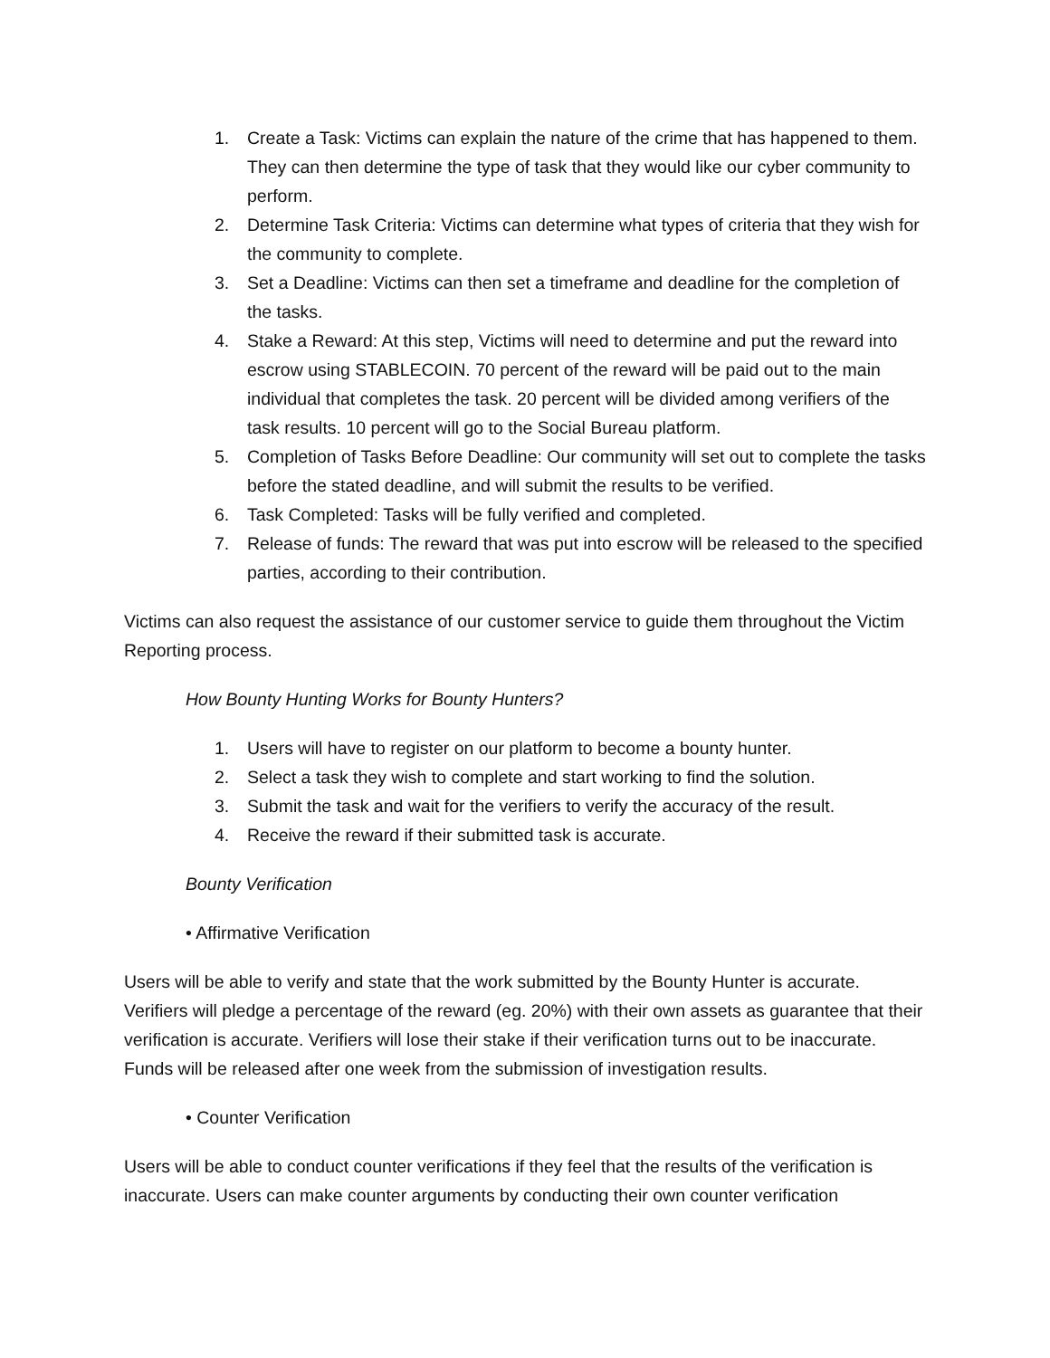1. Create a Task: Victims can explain the nature of the crime that has happened to them. They can then determine the type of task that they would like our cyber community to perform.
2. Determine Task Criteria: Victims can determine what types of criteria that they wish for the community to complete.
3. Set a Deadline: Victims can then set a timeframe and deadline for the completion of the tasks.
4. Stake a Reward: At this step, Victims will need to determine and put the reward into escrow using STABLECOIN. 70 percent of the reward will be paid out to the main individual that completes the task. 20 percent will be divided among verifiers of the task results. 10 percent will go to the Social Bureau platform.
5. Completion of Tasks Before Deadline: Our community will set out to complete the tasks before the stated deadline, and will submit the results to be verified.
6. Task Completed: Tasks will be fully verified and completed.
7. Release of funds: The reward that was put into escrow will be released to the specified parties, according to their contribution.
Victims can also request the assistance of our customer service to guide them throughout the Victim Reporting process.
How Bounty Hunting Works for Bounty Hunters?
1. Users will have to register on our platform to become a bounty hunter.
2. Select a task they wish to complete and start working to find the solution.
3. Submit the task and wait for the verifiers to verify the accuracy of the result.
4. Receive the reward if their submitted task is accurate.
Bounty Verification
• Affirmative Verification
Users will be able to verify and state that the work submitted by the Bounty Hunter is accurate. Verifiers will pledge a percentage of the reward (eg. 20%) with their own assets as guarantee that their verification is accurate. Verifiers will lose their stake if their verification turns out to be inaccurate. Funds will be released after one week from the submission of investigation results.
• Counter Verification
Users will be able to conduct counter verifications if they feel that the results of the verification is inaccurate. Users can make counter arguments by conducting their own counter verification